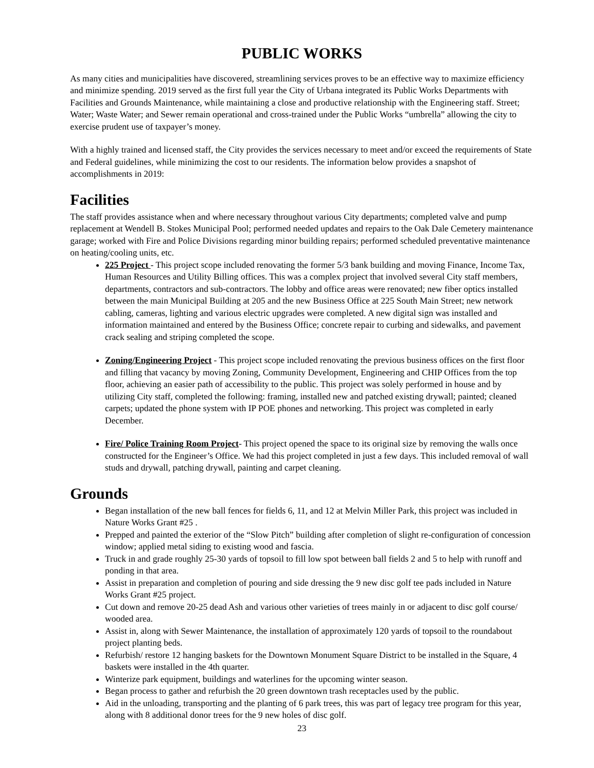PUBLIC WORKS
As many cities and municipalities have discovered, streamlining services proves to be an effective way to maximize efficiency and minimize spending. 2019 served as the first full year the City of Urbana integrated its Public Works Departments with Facilities and Grounds Maintenance, while maintaining a close and productive relationship with the Engineering staff. Street; Water; Waste Water; and Sewer remain operational and cross-trained under the Public Works “umbrella” allowing the city to exercise prudent use of taxpayer’s money.
With a highly trained and licensed staff, the City provides the services necessary to meet and/or exceed the requirements of State and Federal guidelines, while minimizing the cost to our residents. The information below provides a snapshot of accomplishments in 2019:
Facilities
The staff provides assistance when and where necessary throughout various City departments; completed valve and pump replacement at Wendell B. Stokes Municipal Pool; performed needed updates and repairs to the Oak Dale Cemetery maintenance garage; worked with Fire and Police Divisions regarding minor building repairs; performed scheduled preventative maintenance on heating/cooling units, etc.
225 Project - This project scope included renovating the former 5/3 bank building and moving Finance, Income Tax, Human Resources and Utility Billing offices. This was a complex project that involved several City staff members, departments, contractors and sub-contractors. The lobby and office areas were renovated; new fiber optics installed between the main Municipal Building at 205 and the new Business Office at 225 South Main Street; new network cabling, cameras, lighting and various electric upgrades were completed. A new digital sign was installed and information maintained and entered by the Business Office; concrete repair to curbing and sidewalks, and pavement crack sealing and striping completed the scope.
Zoning/Engineering Project - This project scope included renovating the previous business offices on the first floor and filling that vacancy by moving Zoning, Community Development, Engineering and CHIP Offices from the top floor, achieving an easier path of accessibility to the public. This project was solely performed in house and by utilizing City staff, completed the following: framing, installed new and patched existing drywall; painted; cleaned carpets; updated the phone system with IP POE phones and networking. This project was completed in early December.
Fire/ Police Training Room Project- This project opened the space to its original size by removing the walls once constructed for the Engineer’s Office. We had this project completed in just a few days. This included removal of wall studs and drywall, patching drywall, painting and carpet cleaning.
Grounds
Began installation of the new ball fences for fields 6, 11, and 12 at Melvin Miller Park, this project was included in Nature Works Grant #25 .
Prepped and painted the exterior of the “Slow Pitch” building after completion of slight re-configuration of concession window; applied metal siding to existing wood and fascia.
Truck in and grade roughly 25-30 yards of topsoil to fill low spot between ball fields 2 and 5 to help with runoff and ponding in that area.
Assist in preparation and completion of pouring and side dressing the 9 new disc golf tee pads included in Nature Works Grant #25 project.
Cut down and remove 20-25 dead Ash and various other varieties of trees mainly in or adjacent to disc golf course/ wooded area.
Assist in, along with Sewer Maintenance, the installation of approximately 120 yards of topsoil to the roundabout project planting beds.
Refurbish/ restore 12 hanging baskets for the Downtown Monument Square District to be installed in the Square, 4 baskets were installed in the 4th quarter.
Winterize park equipment, buildings and waterlines for the upcoming winter season.
Began process to gather and refurbish the 20 green downtown trash receptacles used by the public.
Aid in the unloading, transporting and the planting of 6 park trees, this was part of legacy tree program for this year, along with 8 additional donor trees for the 9 new holes of disc golf.
23